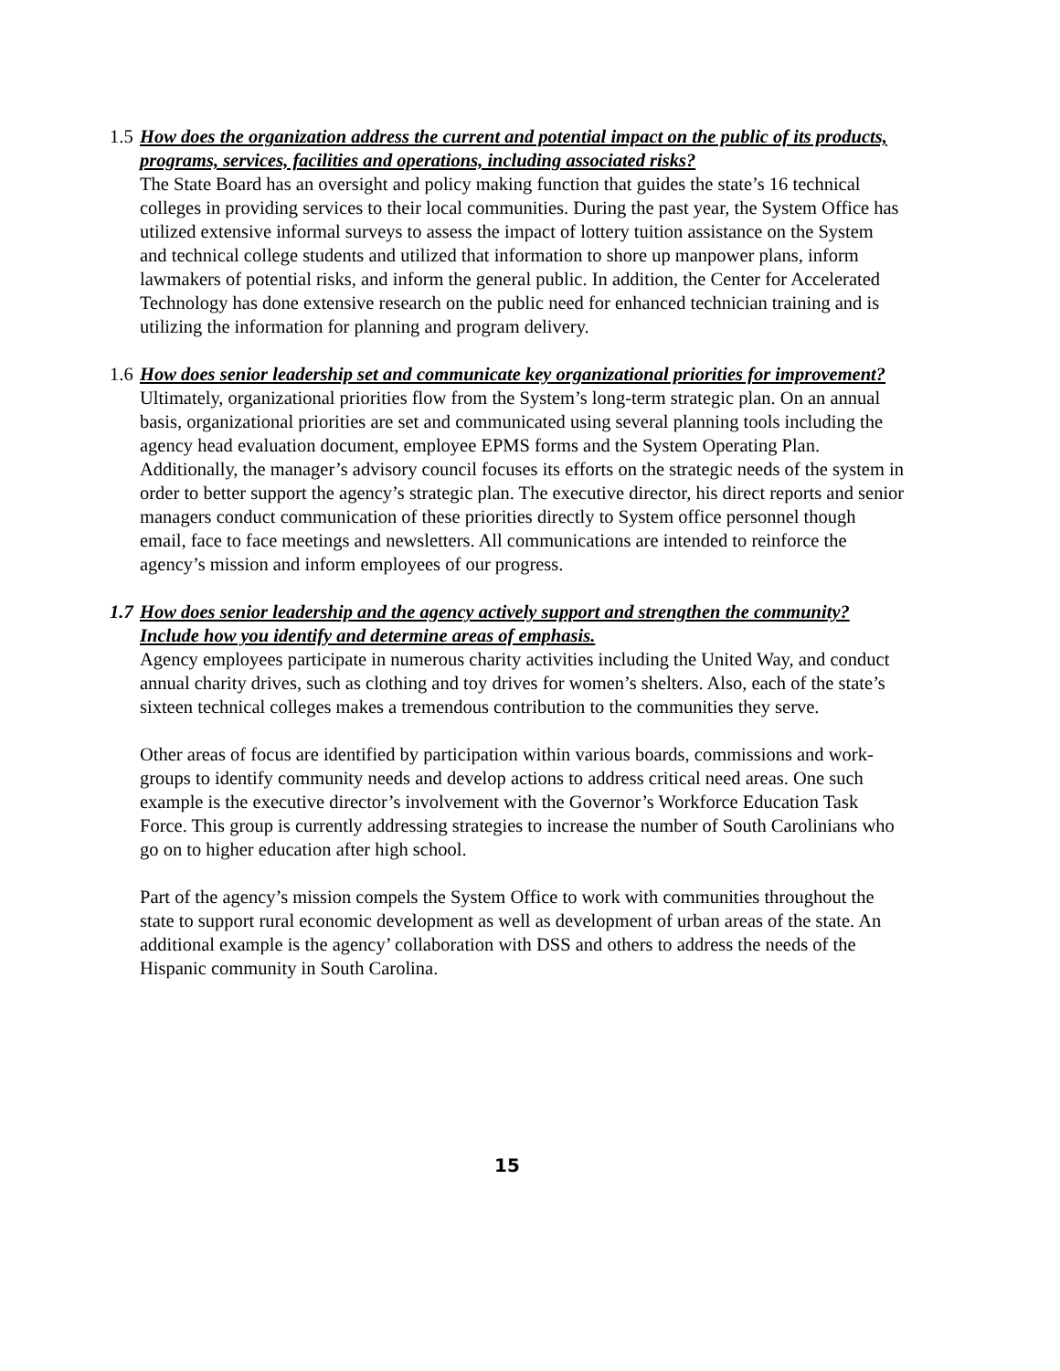1.5 How does the organization address the current and potential impact on the public of its products, programs, services, facilities and operations, including associated risks?
The State Board has an oversight and policy making function that guides the state’s 16 technical colleges in providing services to their local communities. During the past year, the System Office has utilized extensive informal surveys to assess the impact of lottery tuition assistance on the System and technical college students and utilized that information to shore up manpower plans, inform lawmakers of potential risks, and inform the general public. In addition, the Center for Accelerated Technology has done extensive research on the public need for enhanced technician training and is utilizing the information for planning and program delivery.
1.6 How does senior leadership set and communicate key organizational priorities for improvement?
Ultimately, organizational priorities flow from the System’s long-term strategic plan. On an annual basis, organizational priorities are set and communicated using several planning tools including the agency head evaluation document, employee EPMS forms and the System Operating Plan. Additionally, the manager’s advisory council focuses its efforts on the strategic needs of the system in order to better support the agency’s strategic plan. The executive director, his direct reports and senior managers conduct communication of these priorities directly to System office personnel though email, face to face meetings and newsletters. All communications are intended to reinforce the agency’s mission and inform employees of our progress.
1.7 How does senior leadership and the agency actively support and strengthen the community? Include how you identify and determine areas of emphasis.
Agency employees participate in numerous charity activities including the United Way, and conduct annual charity drives, such as clothing and toy drives for women’s shelters. Also, each of the state’s sixteen technical colleges makes a tremendous contribution to the communities they serve.
Other areas of focus are identified by participation within various boards, commissions and work-groups to identify community needs and develop actions to address critical need areas. One such example is the executive director’s involvement with the Governor’s Workforce Education Task Force. This group is currently addressing strategies to increase the number of South Carolinians who go on to higher education after high school.
Part of the agency’s mission compels the System Office to work with communities throughout the state to support rural economic development as well as development of urban areas of the state. An additional example is the agency’ collaboration with DSS and others to address the needs of the Hispanic community in South Carolina.
15